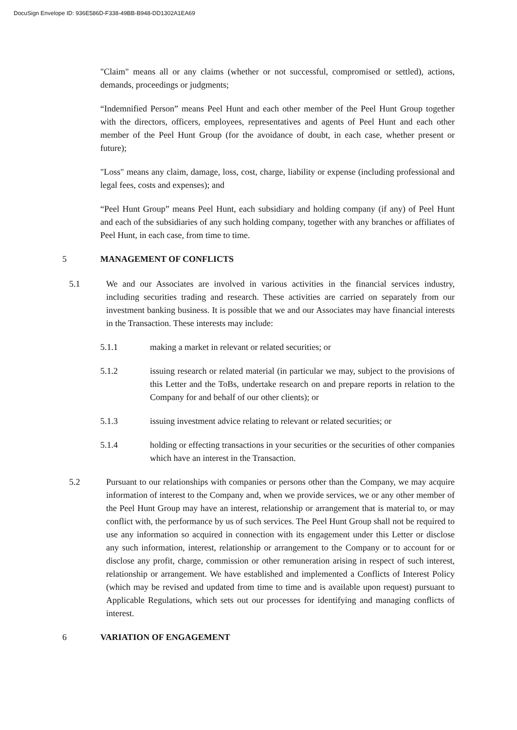DocuSign Envelope ID: 936E586D-F338-49BB-B948-DD1302A1EA69
"Claim" means all or any claims (whether or not successful, compromised or settled), actions, demands, proceedings or judgments;
“Indemnified Person” means Peel Hunt and each other member of the Peel Hunt Group together with the directors, officers, employees, representatives and agents of Peel Hunt and each other member of the Peel Hunt Group (for the avoidance of doubt, in each case, whether present or future);
"Loss" means any claim, damage, loss, cost, charge, liability or expense (including professional and legal fees, costs and expenses); and
“Peel Hunt Group” means Peel Hunt, each subsidiary and holding company (if any) of Peel Hunt and each of the subsidiaries of any such holding company, together with any branches or affiliates of Peel Hunt, in each case, from time to time.
5 MANAGEMENT OF CONFLICTS
5.1 We and our Associates are involved in various activities in the financial services industry, including securities trading and research. These activities are carried on separately from our investment banking business. It is possible that we and our Associates may have financial interests in the Transaction. These interests may include:
5.1.1 making a market in relevant or related securities; or
5.1.2 issuing research or related material (in particular we may, subject to the provisions of this Letter and the ToBs, undertake research on and prepare reports in relation to the Company for and behalf of our other clients); or
5.1.3 issuing investment advice relating to relevant or related securities; or
5.1.4 holding or effecting transactions in your securities or the securities of other companies which have an interest in the Transaction.
5.2 Pursuant to our relationships with companies or persons other than the Company, we may acquire information of interest to the Company and, when we provide services, we or any other member of the Peel Hunt Group may have an interest, relationship or arrangement that is material to, or may conflict with, the performance by us of such services. The Peel Hunt Group shall not be required to use any information so acquired in connection with its engagement under this Letter or disclose any such information, interest, relationship or arrangement to the Company or to account for or disclose any profit, charge, commission or other remuneration arising in respect of such interest, relationship or arrangement. We have established and implemented a Conflicts of Interest Policy (which may be revised and updated from time to time and is available upon request) pursuant to Applicable Regulations, which sets out our processes for identifying and managing conflicts of interest.
6 VARIATION OF ENGAGEMENT